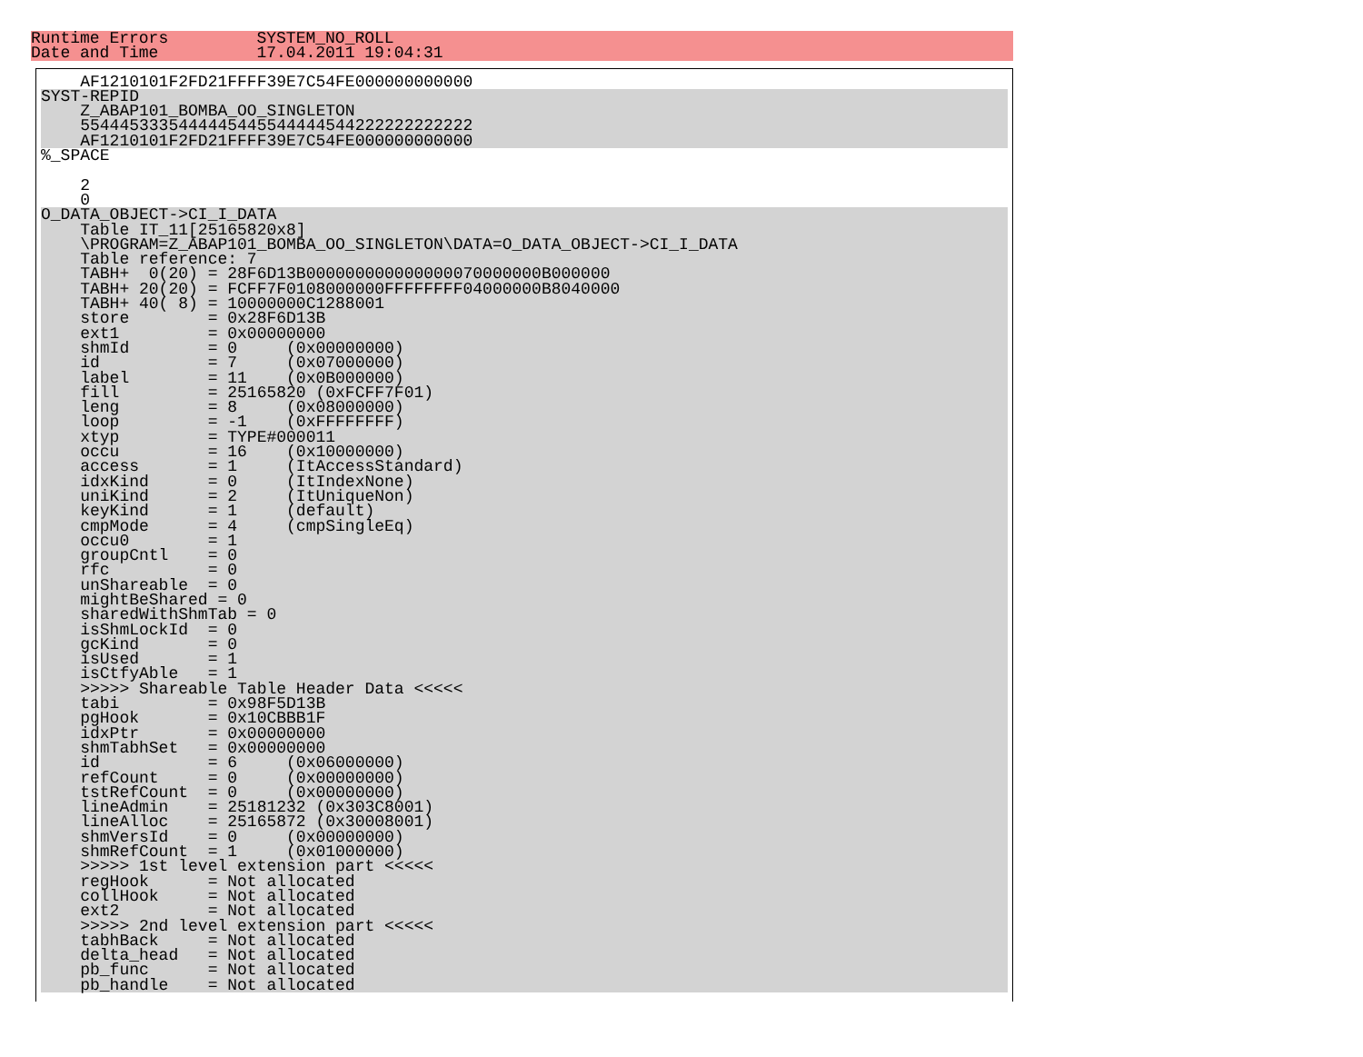Runtime Errors         SYSTEM_NO_ROLL
Date and Time          17.04.2011 19:04:31
    AF1210101F2FD21FFFF39E7C54FE000000000000
SYST-REPID
    Z_ABAP101_BOMBA_OO_SINGLETON
    5544453335444445445544444544222222222222
    AF1210101F2FD21FFFF39E7C54FE000000000000
%_SPACE

    2
    0
O_DATA_OBJECT->CI_I_DATA
    Table IT_11[25165820x8]
    \PROGRAM=Z_ABAP101_BOMBA_OO_SINGLETON\DATA=O_DATA_OBJECT->CI_I_DATA
    Table reference: 7
    TABH+  0(20) = 28F6D13B000000000000000070000000B000000
    TABH+ 20(20) = FCFF7F0108000000FFFFFFFF04000000B8040000
    TABH+ 40( 8) = 10000000C1288001
    store        = 0x28F6D13B
    ext1         = 0x00000000
    shmId        = 0     (0x00000000)
    id           = 7     (0x07000000)
    label        = 11    (0x0B000000)
    fill         = 25165820 (0xFCFF7F01)
    leng         = 8     (0x08000000)
    loop         = -1    (0xFFFFFFFF)
    xtyp         = TYPE#000011
    occu         = 16    (0x10000000)
    access       = 1     (ItAccessStandard)
    idxKind      = 0     (ItIndexNone)
    uniKind      = 2     (ItUniqueNon)
    keyKind      = 1     (default)
    cmpMode      = 4     (cmpSingleEq)
    occu0        = 1
    groupCntl    = 0
    rfc          = 0
    unShareable  = 0
    mightBeShared = 0
    sharedWithShmTab = 0
    isShmLockId  = 0
    gcKind       = 0
    isUsed       = 1
    isCtfyAble   = 1
    >>>>> Shareable Table Header Data <<<<<
    tabi         = 0x98F5D13B
    pgHook       = 0x10CBBB1F
    idxPtr       = 0x00000000
    shmTabhSet   = 0x00000000
    id           = 6     (0x06000000)
    refCount     = 0     (0x00000000)
    tstRefCount  = 0     (0x00000000)
    lineAdmin    = 25181232 (0x303C8001)
    lineAlloc    = 25165872 (0x30008001)
    shmVersId    = 0     (0x00000000)
    shmRefCount  = 1     (0x01000000)
    >>>>> 1st level extension part <<<<<
    regHook      = Not allocated
    collHook     = Not allocated
    ext2         = Not allocated
    >>>>> 2nd level extension part <<<<<
    tabhBack     = Not allocated
    delta_head   = Not allocated
    pb_func      = Not allocated
    pb_handle    = Not allocated